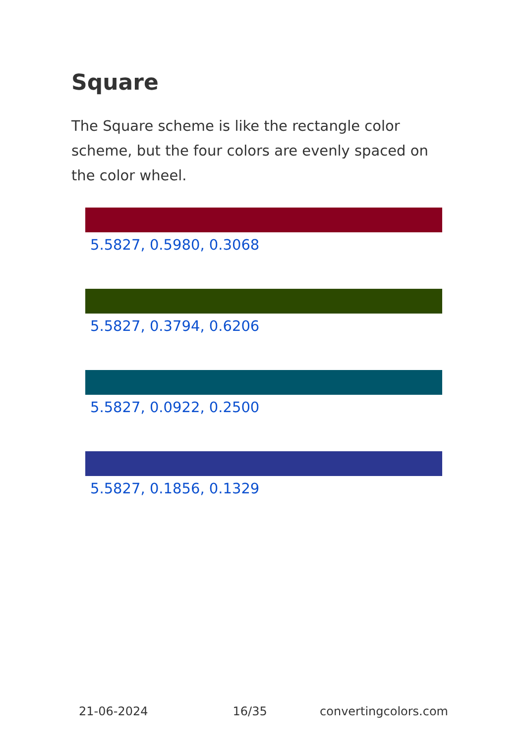Square
The Square scheme is like the rectangle color scheme, but the four colors are evenly spaced on the color wheel.
5.5827, 0.5980, 0.3068
5.5827, 0.3794, 0.6206
5.5827, 0.0922, 0.2500
5.5827, 0.1856, 0.1329
21-06-2024 16/35 convertingcolors.com